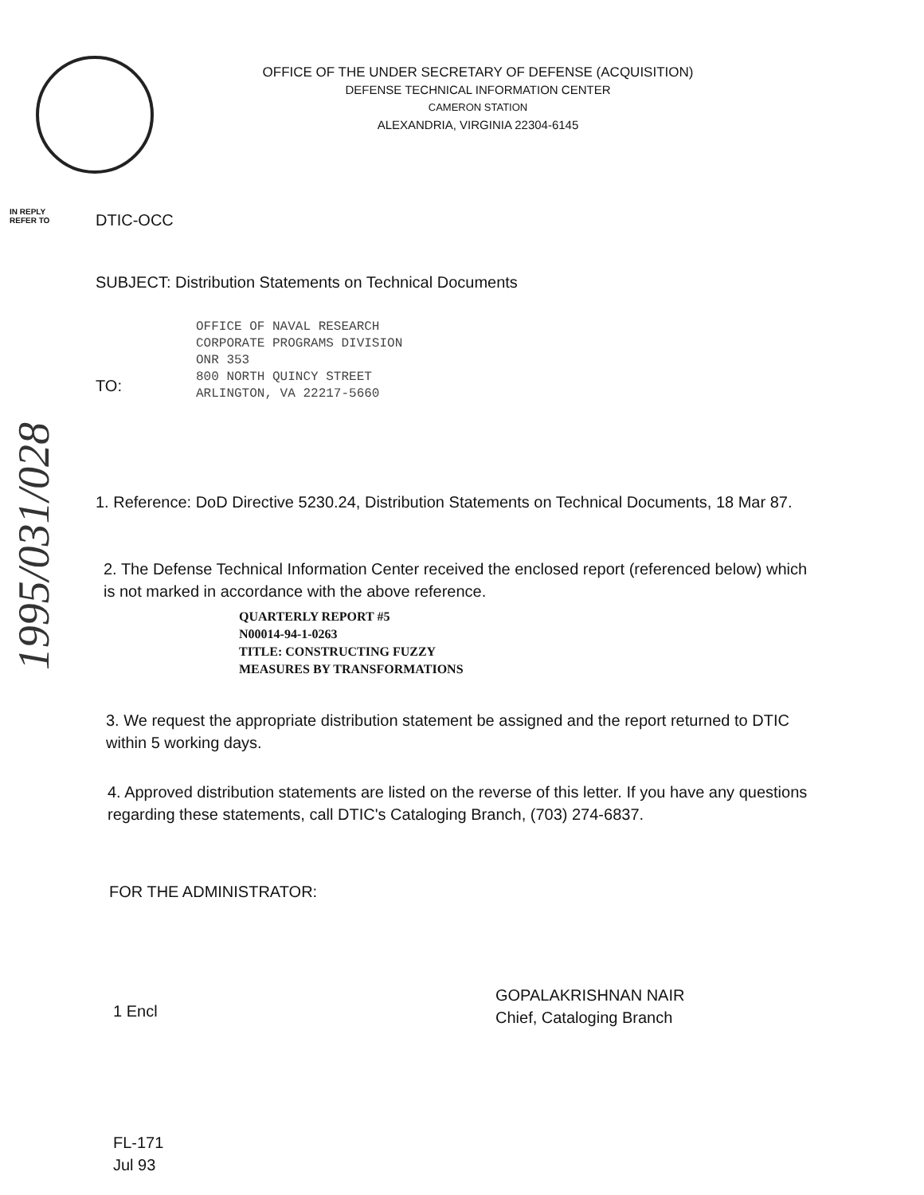OFFICE OF THE UNDER SECRETARY OF DEFENSE (ACQUISITION)
DEFENSE TECHNICAL INFORMATION CENTER
CAMERON STATION
ALEXANDRIA, VIRGINIA 22304-6145
IN REPLY
REFER TO
DTIC-OCC
SUBJECT: Distribution Statements on Technical Documents
OFFICE OF NAVAL RESEARCH
CORPORATE PROGRAMS DIVISION
ONR 353
800 NORTH QUINCY STREET
ARLINGTON, VA 22217-5660
TO:
1995/031/028
1. Reference: DoD Directive 5230.24, Distribution Statements on Technical Documents, 18 Mar 87.
2. The Defense Technical Information Center received the enclosed report (referenced below) which is not marked in accordance with the above reference.
QUARTERLY REPORT #5
N00014-94-1-0263
TITLE: CONSTRUCTING FUZZY
MEASURES BY TRANSFORMATIONS
3. We request the appropriate distribution statement be assigned and the report returned to DTIC within 5 working days.
4. Approved distribution statements are listed on the reverse of this letter. If you have any questions regarding these statements, call DTIC's Cataloging Branch, (703) 274-6837.
FOR THE ADMINISTRATOR:
1 Encl
GOPALAKRISHNAN NAIR
Chief, Cataloging Branch
FL-171
Jul 93